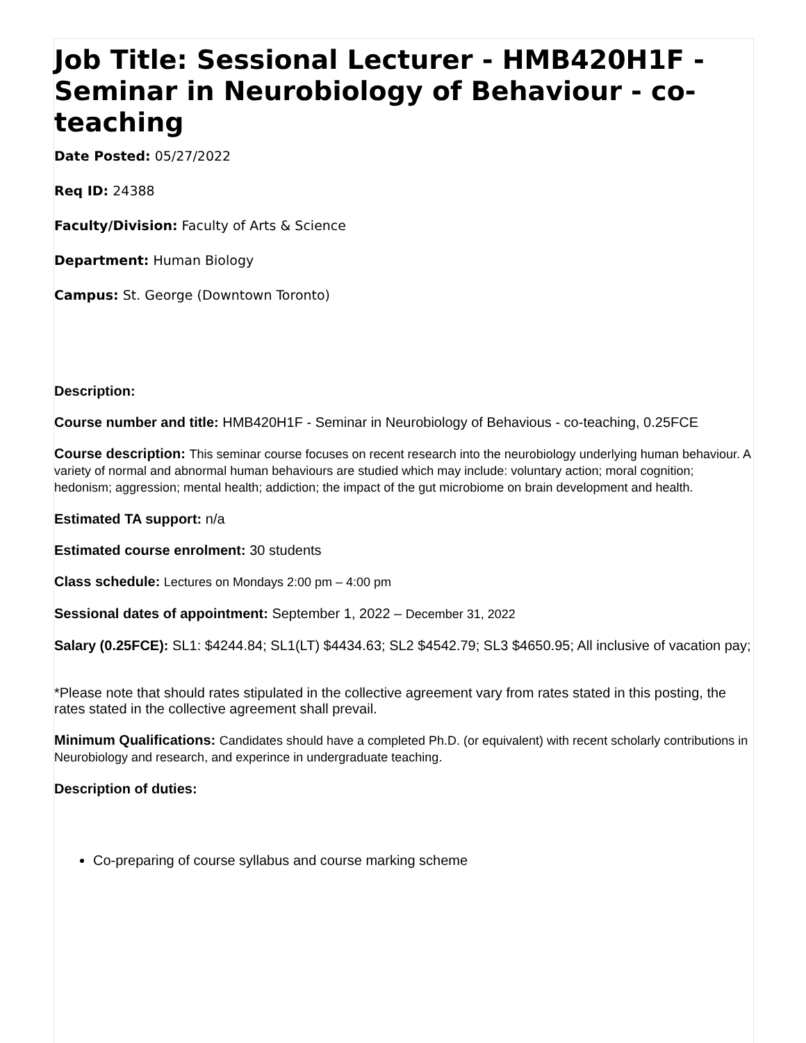Job Title: Sessional Lecturer - HMB420H1F - Seminar in Neurobiology of Behaviour - co-teaching
Date Posted: 05/27/2022
Req ID: 24388
Faculty/Division: Faculty of Arts & Science
Department: Human Biology
Campus: St. George (Downtown Toronto)
Description:
Course number and title: HMB420H1F - Seminar in Neurobiology of Behavious - co-teaching, 0.25FCE
Course description: This seminar course focuses on recent research into the neurobiology underlying human behaviour. A variety of normal and abnormal human behaviours are studied which may include: voluntary action; moral cognition; hedonism; aggression; mental health; addiction; the impact of the gut microbiome on brain development and health.
Estimated TA support: n/a
Estimated course enrolment: 30 students
Class schedule: Lectures on Mondays 2:00 pm – 4:00 pm
Sessional dates of appointment: September 1, 2022 – December 31, 2022
Salary (0.25FCE): SL1: $4244.84; SL1(LT) $4434.63; SL2 $4542.79; SL3 $4650.95; All inclusive of vacation pay;
*Please note that should rates stipulated in the collective agreement vary from rates stated in this posting, the rates stated in the collective agreement shall prevail.
Minimum Qualifications: Candidates should have a completed Ph.D. (or equivalent) with recent scholarly contributions in Neurobiology and research, and experince in undergraduate teaching.
Description of duties:
Co-preparing of course syllabus and course marking scheme